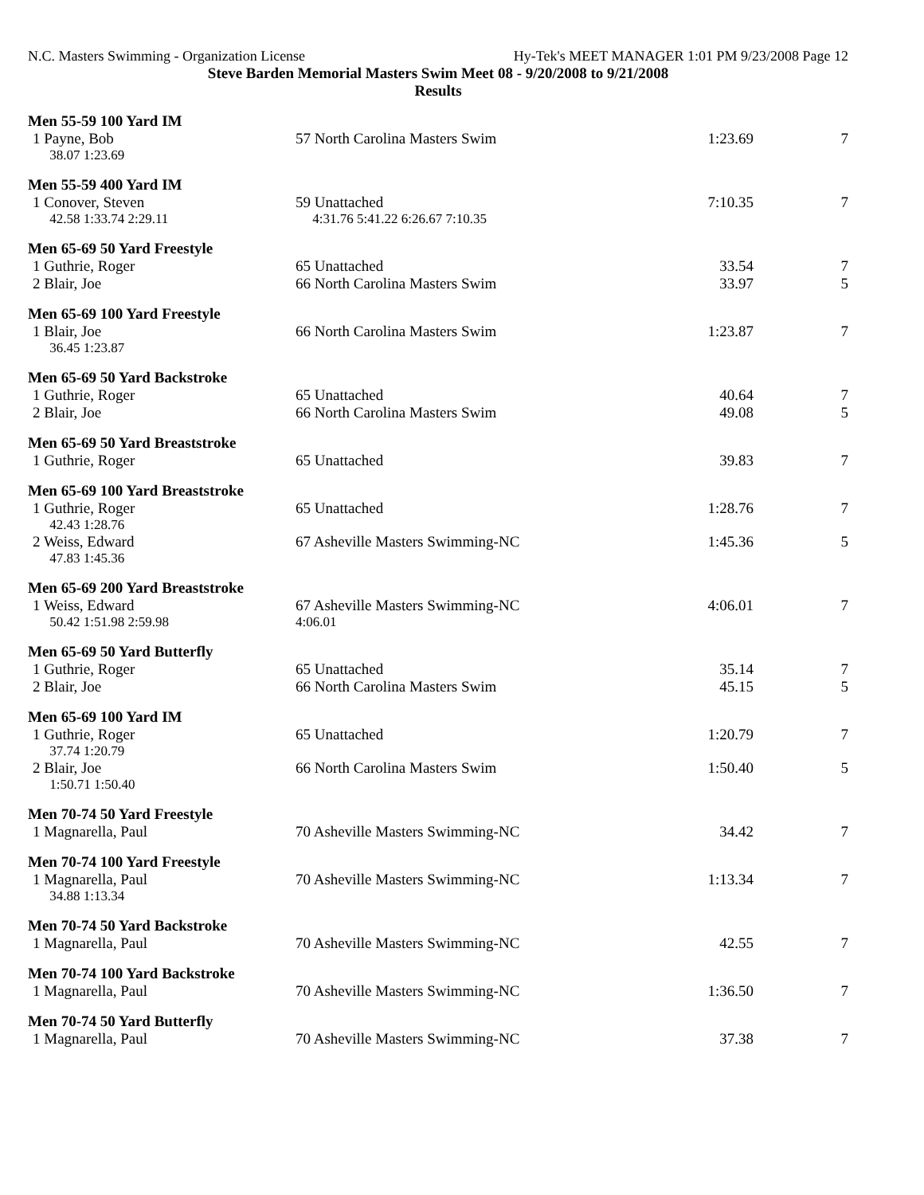N.C. Masters Swimming - Organization License Hy-Tek's MEET MANAGER 1:01 PM 9/23/2008 Page 12
Steve Barden Memorial Masters Swim Meet 08 - 9/20/2008 to 9/21/2008
Results
Men 55-59 100 Yard IM
| 1 Payne, Bob | 57 North Carolina Masters Swim | 1:23.69 | 7 |
| 38.07 1:23.69 | | | |
Men 55-59 400 Yard IM
| 1 Conover, Steven | 59 Unattached | 7:10.35 | 7 |
| 42.58 1:33.74 2:29.11 | 4:31.76 5:41.22 6:26.67 7:10.35 | | |
Men 65-69 50 Yard Freestyle
| 1 Guthrie, Roger | 65 Unattached | 33.54 | 7 |
| 2 Blair, Joe | 66 North Carolina Masters Swim | 33.97 | 5 |
Men 65-69 100 Yard Freestyle
| 1 Blair, Joe | 66 North Carolina Masters Swim | 1:23.87 | 7 |
| 36.45 1:23.87 | | | |
Men 65-69 50 Yard Backstroke
| 1 Guthrie, Roger | 65 Unattached | 40.64 | 7 |
| 2 Blair, Joe | 66 North Carolina Masters Swim | 49.08 | 5 |
Men 65-69 50 Yard Breaststroke
| 1 Guthrie, Roger | 65 Unattached | 39.83 | 7 |
Men 65-69 100 Yard Breaststroke
| 1 Guthrie, Roger | 65 Unattached | 1:28.76 | 7 |
| 42.43 1:28.76 | | | |
| 2 Weiss, Edward | 67 Asheville Masters Swimming-NC | 1:45.36 | 5 |
| 47.83 1:45.36 | | | |
Men 65-69 200 Yard Breaststroke
| 1 Weiss, Edward | 67 Asheville Masters Swimming-NC | 4:06.01 | 7 |
| 50.42 1:51.98 2:59.98 | 4:06.01 | | |
Men 65-69 50 Yard Butterfly
| 1 Guthrie, Roger | 65 Unattached | 35.14 | 7 |
| 2 Blair, Joe | 66 North Carolina Masters Swim | 45.15 | 5 |
Men 65-69 100 Yard IM
| 1 Guthrie, Roger | 65 Unattached | 1:20.79 | 7 |
| 37.74 1:20.79 | | | |
| 2 Blair, Joe | 66 North Carolina Masters Swim | 1:50.40 | 5 |
| 1:50.71 1:50.40 | | | |
Men 70-74 50 Yard Freestyle
| 1 Magnarella, Paul | 70 Asheville Masters Swimming-NC | 34.42 | 7 |
Men 70-74 100 Yard Freestyle
| 1 Magnarella, Paul | 70 Asheville Masters Swimming-NC | 1:13.34 | 7 |
| 34.88 1:13.34 | | | |
Men 70-74 50 Yard Backstroke
| 1 Magnarella, Paul | 70 Asheville Masters Swimming-NC | 42.55 | 7 |
Men 70-74 100 Yard Backstroke
| 1 Magnarella, Paul | 70 Asheville Masters Swimming-NC | 1:36.50 | 7 |
Men 70-74 50 Yard Butterfly
| 1 Magnarella, Paul | 70 Asheville Masters Swimming-NC | 37.38 | 7 |